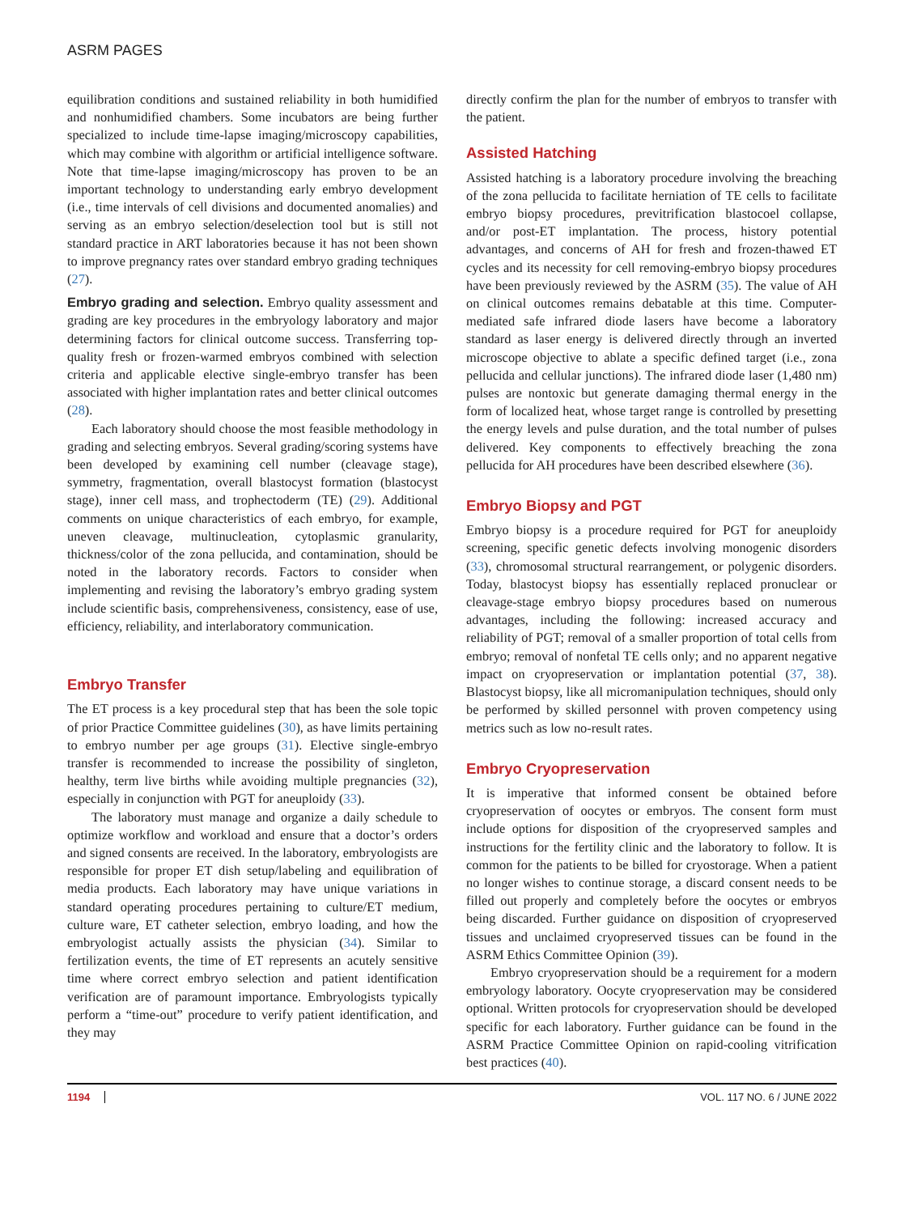ASRM PAGES
equilibration conditions and sustained reliability in both humidified and nonhumidified chambers. Some incubators are being further specialized to include time-lapse imaging/microscopy capabilities, which may combine with algorithm or artificial intelligence software. Note that time-lapse imaging/microscopy has proven to be an important technology to understanding early embryo development (i.e., time intervals of cell divisions and documented anomalies) and serving as an embryo selection/deselection tool but is still not standard practice in ART laboratories because it has not been shown to improve pregnancy rates over standard embryo grading techniques (27).
Embryo grading and selection. Embryo quality assessment and grading are key procedures in the embryology laboratory and major determining factors for clinical outcome success. Transferring top-quality fresh or frozen-warmed embryos combined with selection criteria and applicable elective single-embryo transfer has been associated with higher implantation rates and better clinical outcomes (28).
Each laboratory should choose the most feasible methodology in grading and selecting embryos. Several grading/scoring systems have been developed by examining cell number (cleavage stage), symmetry, fragmentation, overall blastocyst formation (blastocyst stage), inner cell mass, and trophectoderm (TE) (29). Additional comments on unique characteristics of each embryo, for example, uneven cleavage, multinucleation, cytoplasmic granularity, thickness/color of the zona pellucida, and contamination, should be noted in the laboratory records. Factors to consider when implementing and revising the laboratory’s embryo grading system include scientific basis, comprehensiveness, consistency, ease of use, efficiency, reliability, and interlaboratory communication.
Embryo Transfer
The ET process is a key procedural step that has been the sole topic of prior Practice Committee guidelines (30), as have limits pertaining to embryo number per age groups (31). Elective single-embryo transfer is recommended to increase the possibility of singleton, healthy, term live births while avoiding multiple pregnancies (32), especially in conjunction with PGT for aneuploidy (33).
The laboratory must manage and organize a daily schedule to optimize workflow and workload and ensure that a doctor’s orders and signed consents are received. In the laboratory, embryologists are responsible for proper ET dish setup/labeling and equilibration of media products. Each laboratory may have unique variations in standard operating procedures pertaining to culture/ET medium, culture ware, ET catheter selection, embryo loading, and how the embryologist actually assists the physician (34). Similar to fertilization events, the time of ET represents an acutely sensitive time where correct embryo selection and patient identification verification are of paramount importance. Embryologists typically perform a “time-out” procedure to verify patient identification, and they may
directly confirm the plan for the number of embryos to transfer with the patient.
Assisted Hatching
Assisted hatching is a laboratory procedure involving the breaching of the zona pellucida to facilitate herniation of TE cells to facilitate embryo biopsy procedures, previtrification blastocoel collapse, and/or post-ET implantation. The process, history potential advantages, and concerns of AH for fresh and frozen-thawed ET cycles and its necessity for cell removing-embryo biopsy procedures have been previously reviewed by the ASRM (35). The value of AH on clinical outcomes remains debatable at this time. Computer-mediated safe infrared diode lasers have become a laboratory standard as laser energy is delivered directly through an inverted microscope objective to ablate a specific defined target (i.e., zona pellucida and cellular junctions). The infrared diode laser (1,480 nm) pulses are nontoxic but generate damaging thermal energy in the form of localized heat, whose target range is controlled by presetting the energy levels and pulse duration, and the total number of pulses delivered. Key components to effectively breaching the zona pellucida for AH procedures have been described elsewhere (36).
Embryo Biopsy and PGT
Embryo biopsy is a procedure required for PGT for aneuploidy screening, specific genetic defects involving monogenic disorders (33), chromosomal structural rearrangement, or polygenic disorders. Today, blastocyst biopsy has essentially replaced pronuclear or cleavage-stage embryo biopsy procedures based on numerous advantages, including the following: increased accuracy and reliability of PGT; removal of a smaller proportion of total cells from embryo; removal of nonfetal TE cells only; and no apparent negative impact on cryopreservation or implantation potential (37, 38). Blastocyst biopsy, like all micromanipulation techniques, should only be performed by skilled personnel with proven competency using metrics such as low no-result rates.
Embryo Cryopreservation
It is imperative that informed consent be obtained before cryopreservation of oocytes or embryos. The consent form must include options for disposition of the cryopreserved samples and instructions for the fertility clinic and the laboratory to follow. It is common for the patients to be billed for cryostorage. When a patient no longer wishes to continue storage, a discard consent needs to be filled out properly and completely before the oocytes or embryos being discarded. Further guidance on disposition of cryopreserved tissues and unclaimed cryopreserved tissues can be found in the ASRM Ethics Committee Opinion (39).
Embryo cryopreservation should be a requirement for a modern embryology laboratory. Oocyte cryopreservation may be considered optional. Written protocols for cryopreservation should be developed specific for each laboratory. Further guidance can be found in the ASRM Practice Committee Opinion on rapid-cooling vitrification best practices (40).
1194 VOL. 117 NO. 6 / JUNE 2022